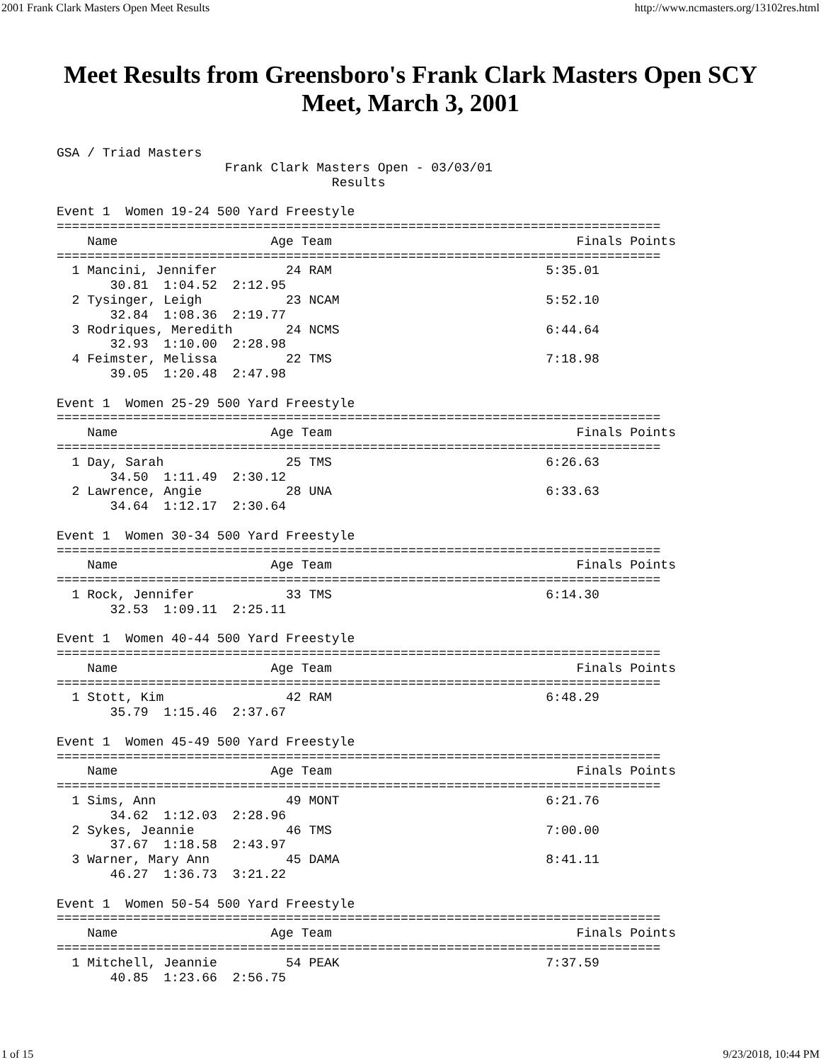2001 Frank Clark Masters Open Meet Results http://www.ncmasters.org/13102res.html
Meet Results from Greensboro's Frank Clark Masters Open SCY Meet, March 3, 2001
GSA / Triad Masters
                      Frank Clark Masters Open - 03/03/01
                                    Results

Event 1  Women 19-24 500 Yard Freestyle
===============================================================================
    Name                    Age Team                                Finals Points
===============================================================================
  1 Mancini, Jennifer         24 RAM                            5:35.01
       30.81  1:04.52  2:12.95
  2 Tysinger, Leigh           23 NCAM                           5:52.10
       32.84  1:08.36  2:19.77
  3 Rodriques, Meredith       24 NCMS                           6:44.64
       32.93  1:10.00  2:28.98
  4 Feimster, Melissa         22 TMS                            7:18.98
       39.05  1:20.48  2:47.98

Event 1  Women 25-29 500 Yard Freestyle
===============================================================================
    Name                    Age Team                                Finals Points
===============================================================================
  1 Day, Sarah                25 TMS                            6:26.63
       34.50  1:11.49  2:30.12
  2 Lawrence, Angie           28 UNA                            6:33.63
       34.64  1:12.17  2:30.64

Event 1  Women 30-34 500 Yard Freestyle
===============================================================================
    Name                    Age Team                                Finals Points
===============================================================================
  1 Rock, Jennifer            33 TMS                            6:14.30
       32.53  1:09.11  2:25.11

Event 1  Women 40-44 500 Yard Freestyle
===============================================================================
    Name                    Age Team                                Finals Points
===============================================================================
  1 Stott, Kim                42 RAM                            6:48.29
       35.79  1:15.46  2:37.67

Event 1  Women 45-49 500 Yard Freestyle
===============================================================================
    Name                    Age Team                                Finals Points
===============================================================================
  1 Sims, Ann                 49 MONT                           6:21.76
       34.62  1:12.03  2:28.96
  2 Sykes, Jeannie            46 TMS                            7:00.00
       37.67  1:18.58  2:43.97
  3 Warner, Mary Ann          45 DAMA                           8:41.11
       46.27  1:36.73  3:21.22

Event 1  Women 50-54 500 Yard Freestyle
===============================================================================
    Name                    Age Team                                Finals Points
===============================================================================
  1 Mitchell, Jeannie         54 PEAK                           7:37.59
       40.85  1:23.66  2:56.75
1 of 15 9/23/2018, 10:44 PM